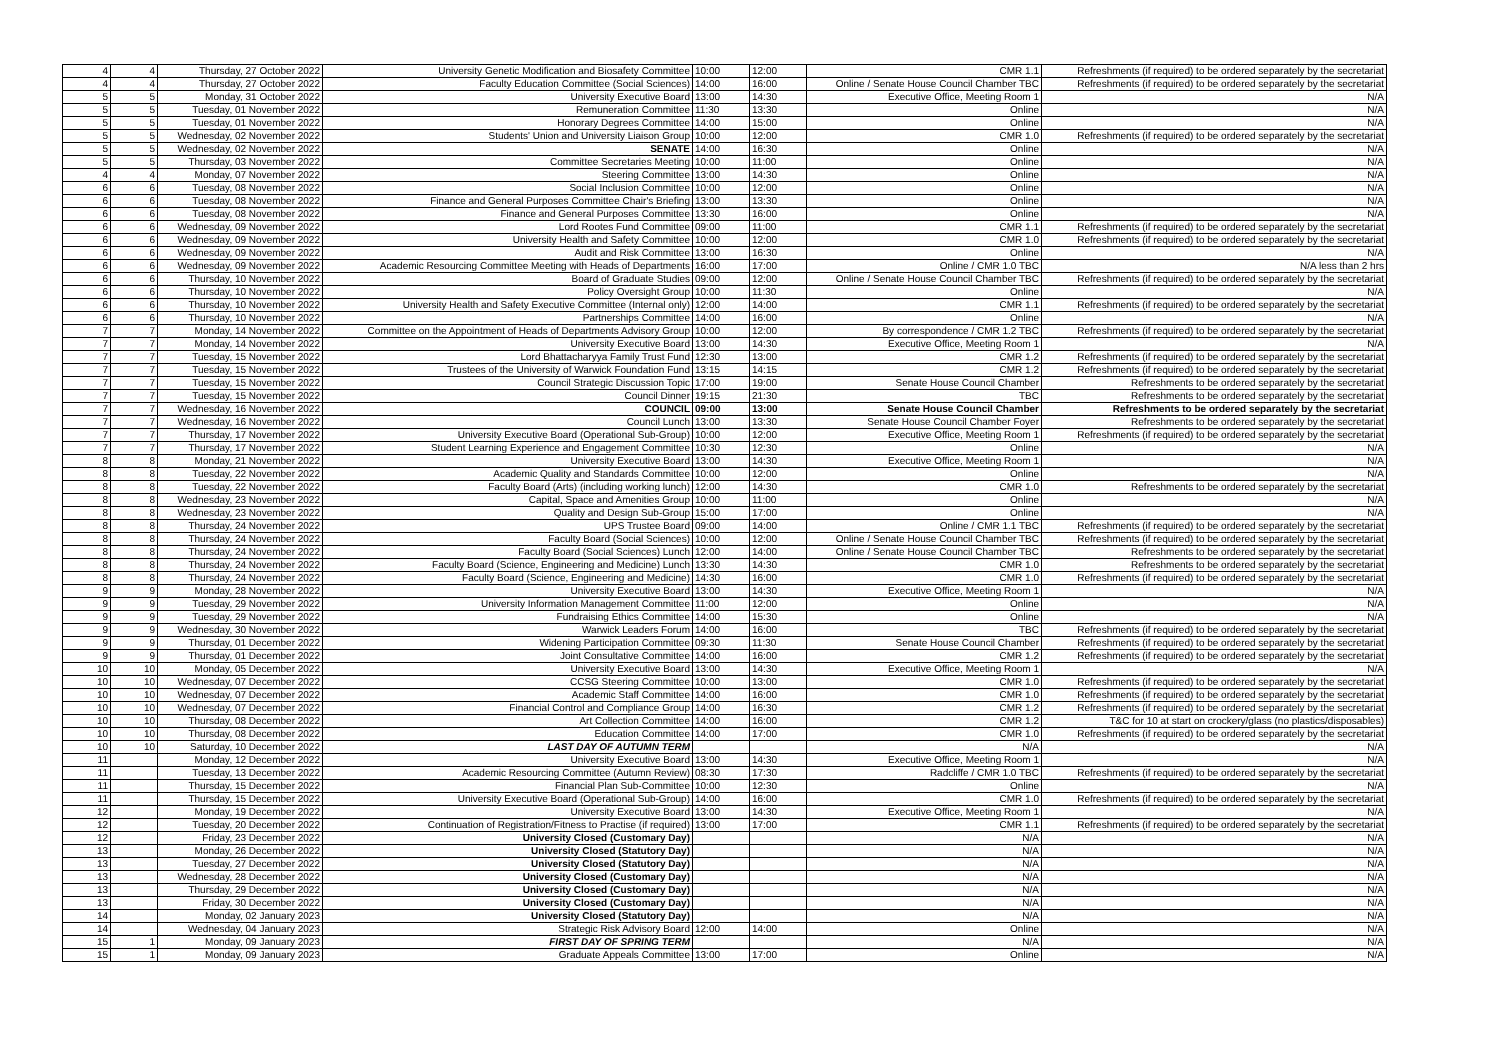| 4 | 4 | Thursday, 27 October 2022 | University Genetic Modification and Biosafety Committee | 10:00 | 12:00 | CMR 1.1 | Refreshments (if required) to be ordered separately by the secretariat |
| 4 | 4 | Thursday, 27 October 2022 | Faculty Education Committee (Social Sciences) | 14:00 | 16:00 | Online / Senate House Council Chamber TBC | Refreshments (if required) to be ordered separately by the secretariat |
| 5 | 5 | Monday, 31 October 2022 | University Executive Board | 13:00 | 14:30 | Executive Office, Meeting Room 1 | N/A |
| 5 | 5 | Tuesday, 01 November 2022 | Remuneration Committee | 11:30 | 13:30 | Online | N/A |
| 5 | 5 | Tuesday, 01 November 2022 | Honorary Degrees Committee | 14:00 | 15:00 | Online | N/A |
| 5 | 5 | Wednesday, 02 November 2022 | Students' Union and University Liaison Group | 10:00 | 12:00 | CMR 1.0 | Refreshments (if required) to be ordered separately by the secretariat |
| 5 | 5 | Wednesday, 02 November 2022 | SENATE | 14:00 | 16:30 | Online | N/A |
| 5 | 5 | Thursday, 03 November 2022 | Committee Secretaries Meeting | 10:00 | 11:00 | Online | N/A |
| 4 | 4 | Monday, 07 November 2022 | Steering Committee | 13:00 | 14:30 | Online | N/A |
| 6 | 6 | Tuesday, 08 November 2022 | Social Inclusion Committee | 10:00 | 12:00 | Online | N/A |
| 6 | 6 | Tuesday, 08 November 2022 | Finance and General Purposes Committee Chair's Briefing | 13:00 | 13:30 | Online | N/A |
| 6 | 6 | Tuesday, 08 November 2022 | Finance and General Purposes Committee | 13:30 | 16:00 | Online | N/A |
| 6 | 6 | Wednesday, 09 November 2022 | Lord Rootes Fund Committee | 09:00 | 11:00 | CMR 1.1 | Refreshments (if required) to be ordered separately by the secretariat |
| 6 | 6 | Wednesday, 09 November 2022 | University Health and Safety Committee | 10:00 | 12:00 | CMR 1.0 | Refreshments (if required) to be ordered separately by the secretariat |
| 6 | 6 | Wednesday, 09 November 2022 | Audit and Risk Committee | 13:00 | 16:30 | Online | N/A |
| 6 | 6 | Wednesday, 09 November 2022 | Academic Resourcing Committee Meeting with Heads of Departments | 16:00 | 17:00 | Online / CMR 1.0 TBC | N/A less than 2 hrs |
| 6 | 6 | Thursday, 10 November 2022 | Board of Graduate Studies | 09:00 | 12:00 | Online / Senate House Council Chamber TBC | Refreshments (if required) to be ordered separately by the secretariat |
| 6 | 6 | Thursday, 10 November 2022 | Policy Oversight Group | 10:00 | 11:30 | Online | N/A |
| 6 | 6 | Thursday, 10 November 2022 | University Health and Safety Executive Committee (Internal only) | 12:00 | 14:00 | CMR 1.1 | Refreshments (if required) to be ordered separately by the secretariat |
| 6 | 6 | Thursday, 10 November 2022 | Partnerships Committee | 14:00 | 16:00 | Online | N/A |
| 7 | 7 | Monday, 14 November 2022 | Committee on the Appointment of Heads of Departments Advisory Group | 10:00 | 12:00 | By correspondence / CMR 1.2 TBC | Refreshments (if required) to be ordered separately by the secretariat |
| 7 | 7 | Monday, 14 November 2022 | University Executive Board | 13:00 | 14:30 | Executive Office, Meeting Room 1 | N/A |
| 7 | 7 | Tuesday, 15 November 2022 | Lord Bhattacharyya Family Trust Fund | 12:30 | 13:00 | CMR 1.2 | Refreshments (if required) to be ordered separately by the secretariat |
| 7 | 7 | Tuesday, 15 November 2022 | Trustees of the University of Warwick Foundation Fund | 13:15 | 14:15 | CMR 1.2 | Refreshments (if required) to be ordered separately by the secretariat |
| 7 | 7 | Tuesday, 15 November 2022 | Council Strategic Discussion Topic | 17:00 | 19:00 | Senate House Council Chamber | Refreshments to be ordered separately by the secretariat |
| 7 | 7 | Tuesday, 15 November 2022 | Council Dinner | 19:15 | 21:30 | TBC | Refreshments to be ordered separately by the secretariat |
| 7 | 7 | Wednesday, 16 November 2022 | COUNCIL | 09:00 | 13:00 | Senate House Council Chamber | Refreshments to be ordered separately by the secretariat |
| 7 | 7 | Wednesday, 16 November 2022 | Council Lunch | 13:00 | 13:30 | Senate House Council Chamber Foyer | Refreshments to be ordered separately by the secretariat |
| 7 | 7 | Thursday, 17 November 2022 | University Executive Board (Operational Sub-Group) | 10:00 | 12:00 | Executive Office, Meeting Room 1 | Refreshments (if required) to be ordered separately by the secretariat |
| 7 | 7 | Thursday, 17 November 2022 | Student Learning Experience and Engagement Committee | 10:30 | 12:30 | Online | N/A |
| 8 | 8 | Monday, 21 November 2022 | University Executive Board | 13:00 | 14:30 | Executive Office, Meeting Room 1 | N/A |
| 8 | 8 | Tuesday, 22 November 2022 | Academic Quality and Standards Committee | 10:00 | 12:00 | Online | N/A |
| 8 | 8 | Tuesday, 22 November 2022 | Faculty Board (Arts) (including working lunch) | 12:00 | 14:30 | CMR 1.0 | Refreshments to be ordered separately by the secretariat |
| 8 | 8 | Wednesday, 23 November 2022 | Capital, Space and Amenities Group | 10:00 | 11:00 | Online | N/A |
| 8 | 8 | Wednesday, 23 November 2022 | Quality and Design Sub-Group | 15:00 | 17:00 | Online | N/A |
| 8 | 8 | Thursday, 24 November 2022 | UPS Trustee Board | 09:00 | 14:00 | Online / CMR 1.1 TBC | Refreshments (if required) to be ordered separately by the secretariat |
| 8 | 8 | Thursday, 24 November 2022 | Faculty Board (Social Sciences) | 10:00 | 12:00 | Online / Senate House Council Chamber TBC | Refreshments (if required) to be ordered separately by the secretariat |
| 8 | 8 | Thursday, 24 November 2022 | Faculty Board (Social Sciences) Lunch | 12:00 | 14:00 | Online / Senate House Council Chamber TBC | Refreshments to be ordered separately by the secretariat |
| 8 | 8 | Thursday, 24 November 2022 | Faculty Board (Science, Engineering and Medicine) Lunch | 13:30 | 14:30 | CMR 1.0 | Refreshments to be ordered separately by the secretariat |
| 8 | 8 | Thursday, 24 November 2022 | Faculty Board (Science, Engineering and Medicine) | 14:30 | 16:00 | CMR 1.0 | Refreshments (if required) to be ordered separately by the secretariat |
| 9 | 9 | Monday, 28 November 2022 | University Executive Board | 13:00 | 14:30 | Executive Office, Meeting Room 1 | N/A |
| 9 | 9 | Tuesday, 29 November 2022 | University Information Management Committee | 11:00 | 12:00 | Online | N/A |
| 9 | 9 | Tuesday, 29 November 2022 | Fundraising Ethics Committee | 14:00 | 15:30 | Online | N/A |
| 9 | 9 | Wednesday, 30 November 2022 | Warwick Leaders Forum | 14:00 | 16:00 | TBC | Refreshments (if required) to be ordered separately by the secretariat |
| 9 | 9 | Thursday, 01 December 2022 | Widening Participation Committee | 09:30 | 11:30 | Senate House Council Chamber | Refreshments (if required) to be ordered separately by the secretariat |
| 9 | 9 | Thursday, 01 December 2022 | Joint Consultative Committee | 14:00 | 16:00 | CMR 1.2 | Refreshments (if required) to be ordered separately by the secretariat |
| 10 | 10 | Monday, 05 December 2022 | University Executive Board | 13:00 | 14:30 | Executive Office, Meeting Room 1 | N/A |
| 10 | 10 | Wednesday, 07 December 2022 | CCSG Steering Committee | 10:00 | 13:00 | CMR 1.0 | Refreshments (if required) to be ordered separately by the secretariat |
| 10 | 10 | Wednesday, 07 December 2022 | Academic Staff Committee | 14:00 | 16:00 | CMR 1.0 | Refreshments (if required) to be ordered separately by the secretariat |
| 10 | 10 | Wednesday, 07 December 2022 | Financial Control and Compliance Group | 14:00 | 16:30 | CMR 1.2 | Refreshments (if required) to be ordered separately by the secretariat |
| 10 | 10 | Thursday, 08 December 2022 | Art Collection Committee | 14:00 | 16:00 | CMR 1.2 | T&C for 10 at start on crockery/glass (no plastics/disposables) |
| 10 | 10 | Thursday, 08 December 2022 | Education Committee | 14:00 | 17:00 | CMR 1.0 | Refreshments (if required) to be ordered separately by the secretariat |
| 10 | 10 | Saturday, 10 December 2022 | LAST DAY OF AUTUMN TERM | | | N/A | N/A |
| 11 | | Monday, 12 December 2022 | University Executive Board | 13:00 | 14:30 | Executive Office, Meeting Room 1 | N/A |
| 11 | | Tuesday, 13 December 2022 | Academic Resourcing Committee (Autumn Review) | 08:30 | 17:30 | Radcliffe / CMR 1.0 TBC | Refreshments (if required) to be ordered separately by the secretariat |
| 11 | | Thursday, 15 December 2022 | Financial Plan Sub-Committee | 10:00 | 12:30 | Online | N/A |
| 11 | | Thursday, 15 December 2022 | University Executive Board (Operational Sub-Group) | 14:00 | 16:00 | CMR 1.0 | Refreshments (if required) to be ordered separately by the secretariat |
| 12 | | Monday, 19 December 2022 | University Executive Board | 13:00 | 14:30 | Executive Office, Meeting Room 1 | N/A |
| 12 | | Tuesday, 20 December 2022 | Continuation of Registration/Fitness to Practise (if required) | 13:00 | 17:00 | CMR 1.1 | Refreshments (if required) to be ordered separately by the secretariat |
| 12 | | Friday, 23 December 2022 | University Closed (Customary Day) | | | N/A | N/A |
| 13 | | Monday, 26 December 2022 | University Closed (Statutory Day) | | | N/A | N/A |
| 13 | | Tuesday, 27 December 2022 | University Closed (Statutory Day) | | | N/A | N/A |
| 13 | | Wednesday, 28 December 2022 | University Closed (Customary Day) | | | N/A | N/A |
| 13 | | Thursday, 29 December 2022 | University Closed (Customary Day) | | | N/A | N/A |
| 13 | | Friday, 30 December 2022 | University Closed (Customary Day) | | | N/A | N/A |
| 14 | | Monday, 02 January 2023 | University Closed (Statutory Day) | | | N/A | N/A |
| 14 | | Wednesday, 04 January 2023 | Strategic Risk Advisory Board | 12:00 | 14:00 | Online | N/A |
| 15 | 1 | Monday, 09 January 2023 | FIRST DAY OF SPRING TERM | | | N/A | N/A |
| 15 | 1 | Monday, 09 January 2023 | Graduate Appeals Committee | 13:00 | 17:00 | Online | N/A |